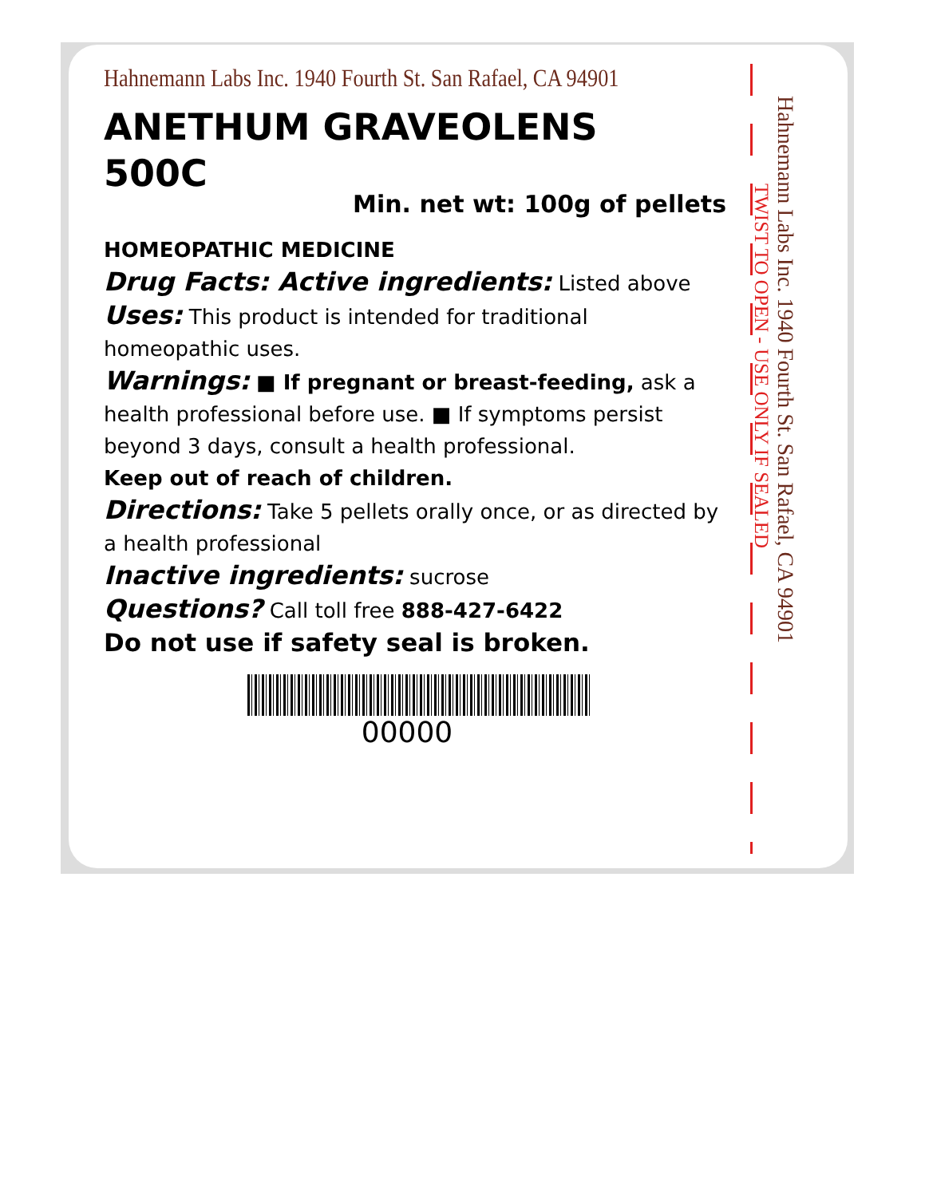Hahnemann Labs Inc. 1940 Fourth St. San Rafael, CA 94901
ANETHUM GRAVEOLENS
500C
Min. net wt: 100g of pellets
HOMEOPATHIC MEDICINE
Drug Facts: Active ingredients: Listed above
Uses: This product is intended for traditional homeopathic uses.
Warnings: ■ If pregnant or breast-feeding, ask a health professional before use. ■ If symptoms persist beyond 3 days, consult a health professional.
Keep out of reach of children.
Directions: Take 5 pellets orally once, or as directed by a health professional
Inactive ingredients: sucrose
Questions? Call toll free 888-427-6422
Do not use if safety seal is broken.
00000
Hahnemann Labs Inc. 1940 Fourth St. San Rafael, CA 94901
TWIST TO OPEN - USE ONLY IF SEALED